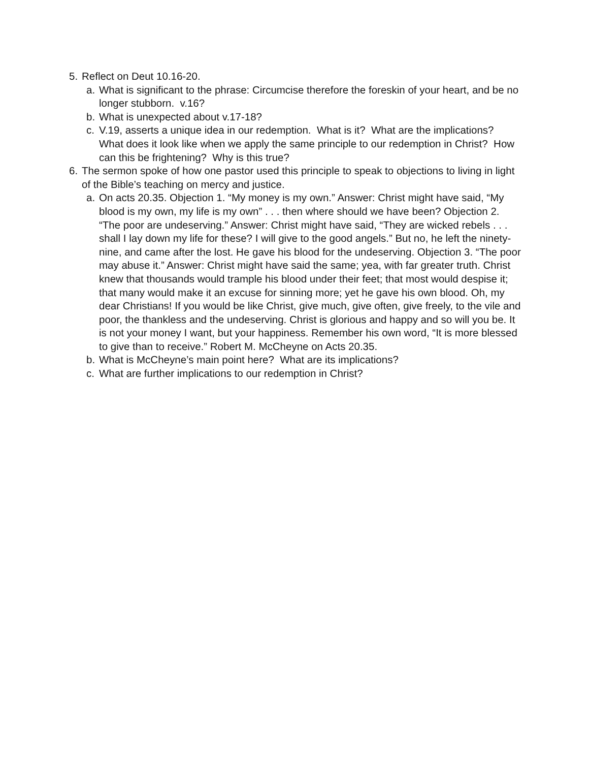5. Reflect on Deut 10.16-20.
a. What is significant to the phrase: Circumcise therefore the foreskin of your heart, and be no longer stubborn. v.16?
b. What is unexpected about v.17-18?
c. V.19, asserts a unique idea in our redemption. What is it? What are the implications? What does it look like when we apply the same principle to our redemption in Christ? How can this be frightening? Why is this true?
6. The sermon spoke of how one pastor used this principle to speak to objections to living in light of the Bible’s teaching on mercy and justice.
a. On acts 20.35. Objection 1. “My money is my own.” Answer: Christ might have said, “My blood is my own, my life is my own” . . . then where should we have been? Objection 2. “The poor are undeserving.” Answer: Christ might have said, “They are wicked rebels . . . shall I lay down my life for these? I will give to the good angels.” But no, he left the ninety-nine, and came after the lost. He gave his blood for the undeserving. Objection 3. “The poor may abuse it.” Answer: Christ might have said the same; yea, with far greater truth. Christ knew that thousands would trample his blood under their feet; that most would despise it; that many would make it an excuse for sinning more; yet he gave his own blood. Oh, my dear Christians! If you would be like Christ, give much, give often, give freely, to the vile and poor, the thankless and the undeserving. Christ is glorious and happy and so will you be. It is not your money I want, but your happiness. Remember his own word, “It is more blessed to give than to receive.” Robert M. McCheyne on Acts 20.35.
b. What is McCheyne’s main point here? What are its implications?
c. What are further implications to our redemption in Christ?